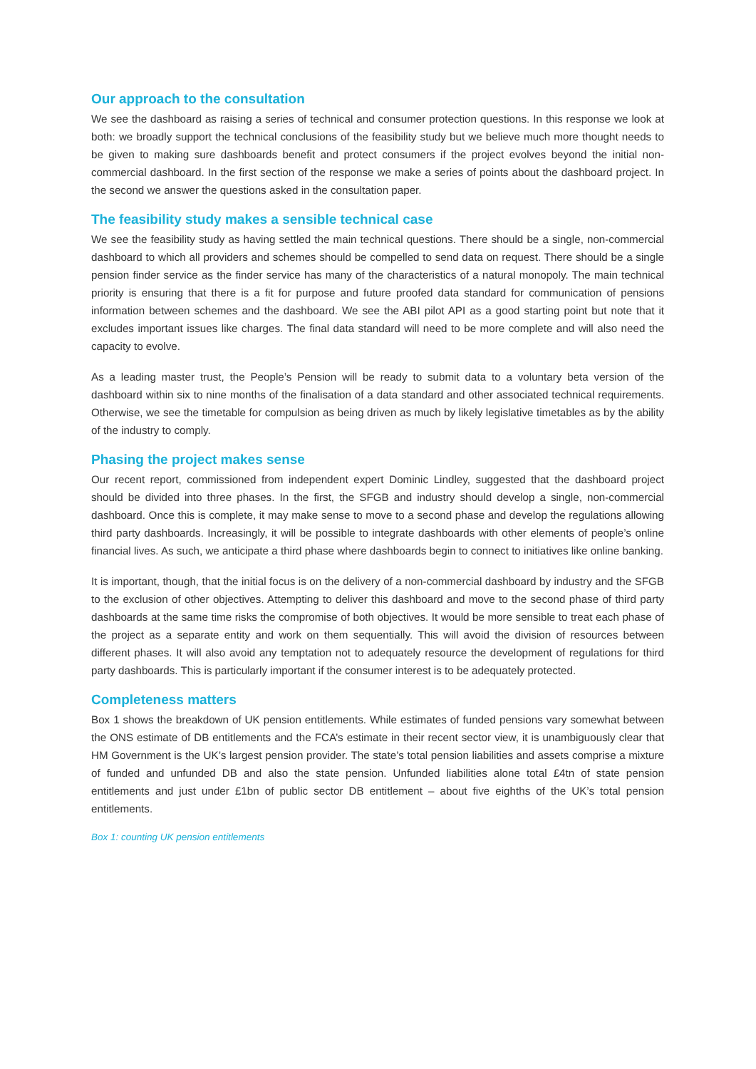Our approach to the consultation
We see the dashboard as raising a series of technical and consumer protection questions. In this response we look at both: we broadly support the technical conclusions of the feasibility study but we believe much more thought needs to be given to making sure dashboards benefit and protect consumers if the project evolves beyond the initial non-commercial dashboard. In the first section of the response we make a series of points about the dashboard project. In the second we answer the questions asked in the consultation paper.
The feasibility study makes a sensible technical case
We see the feasibility study as having settled the main technical questions. There should be a single, non-commercial dashboard to which all providers and schemes should be compelled to send data on request. There should be a single pension finder service as the finder service has many of the characteristics of a natural monopoly. The main technical priority is ensuring that there is a fit for purpose and future proofed data standard for communication of pensions information between schemes and the dashboard. We see the ABI pilot API as a good starting point but note that it excludes important issues like charges. The final data standard will need to be more complete and will also need the capacity to evolve.
As a leading master trust, the People’s Pension will be ready to submit data to a voluntary beta version of the dashboard within six to nine months of the finalisation of a data standard and other associated technical requirements. Otherwise, we see the timetable for compulsion as being driven as much by likely legislative timetables as by the ability of the industry to comply.
Phasing the project makes sense
Our recent report, commissioned from independent expert Dominic Lindley, suggested that the dashboard project should be divided into three phases. In the first, the SFGB and industry should develop a single, non-commercial dashboard. Once this is complete, it may make sense to move to a second phase and develop the regulations allowing third party dashboards. Increasingly, it will be possible to integrate dashboards with other elements of people’s online financial lives. As such, we anticipate a third phase where dashboards begin to connect to initiatives like online banking.
It is important, though, that the initial focus is on the delivery of a non-commercial dashboard by industry and the SFGB to the exclusion of other objectives. Attempting to deliver this dashboard and move to the second phase of third party dashboards at the same time risks the compromise of both objectives. It would be more sensible to treat each phase of the project as a separate entity and work on them sequentially. This will avoid the division of resources between different phases. It will also avoid any temptation not to adequately resource the development of regulations for third party dashboards. This is particularly important if the consumer interest is to be adequately protected.
Completeness matters
Box 1 shows the breakdown of UK pension entitlements. While estimates of funded pensions vary somewhat between the ONS estimate of DB entitlements and the FCA’s estimate in their recent sector view, it is unambiguously clear that HM Government is the UK’s largest pension provider. The state’s total pension liabilities and assets comprise a mixture of funded and unfunded DB and also the state pension. Unfunded liabilities alone total £4tn of state pension entitlements and just under £1bn of public sector DB entitlement – about five eighths of the UK’s total pension entitlements.
Box 1: counting UK pension entitlements